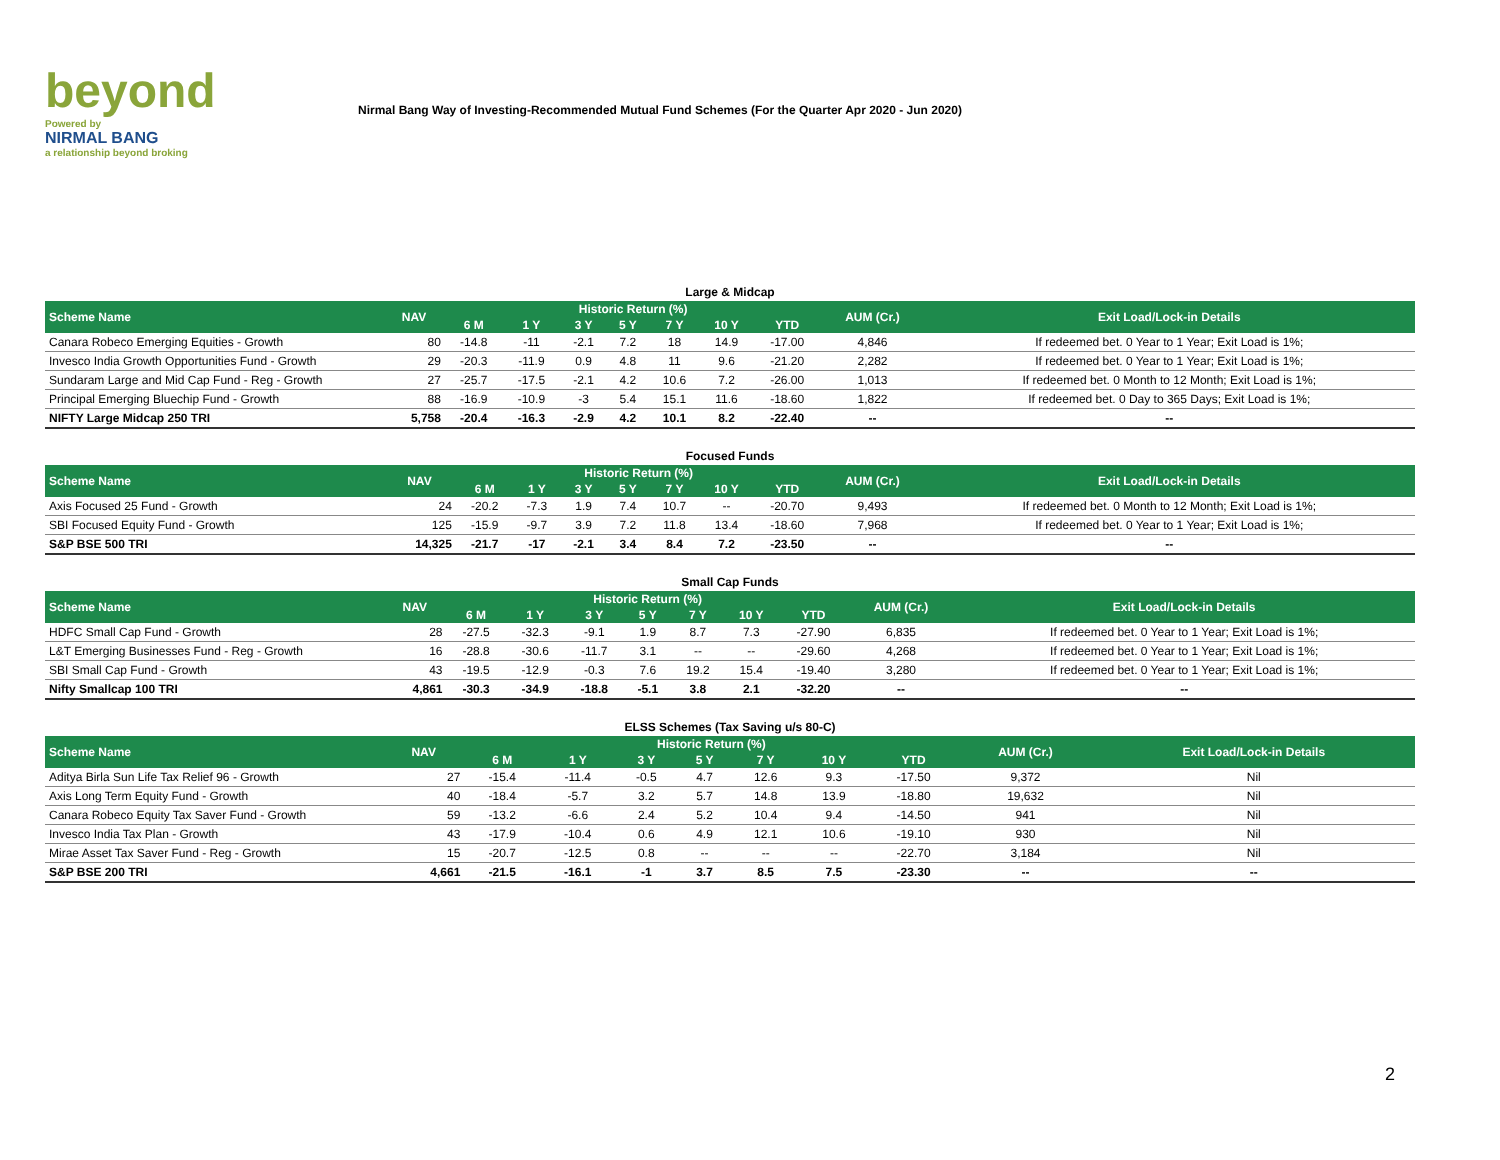beyond
Powered by
NIRMAL BANG
a relationship beyond broking
Nirmal Bang Way of Investing-Recommended Mutual Fund Schemes (For the Quarter Apr 2020 - Jun 2020)
Large & Midcap
| Scheme Name | NAV | Historic Return (%) | | | | | | | AUM (Cr.) | Exit Load/Lock-in Details |
| --- | --- | --- | --- | --- | --- | --- | --- | --- | --- | --- |
| | | 6 M | 1 Y | 3 Y | 5 Y | 7 Y | 10 Y | YTD | | |
| Canara Robeco Emerging Equities - Growth | 80 | -14.8 | -11 | -2.1 | 7.2 | 18 | 14.9 | -17.00 | 4,846 | If redeemed bet. 0 Year to 1 Year; Exit Load is 1%; |
| Invesco India Growth Opportunities Fund - Growth | 29 | -20.3 | -11.9 | 0.9 | 4.8 | 11 | 9.6 | -21.20 | 2,282 | If redeemed bet. 0 Year to 1 Year; Exit Load is 1%; |
| Sundaram Large and Mid Cap Fund - Reg - Growth | 27 | -25.7 | -17.5 | -2.1 | 4.2 | 10.6 | 7.2 | -26.00 | 1,013 | If redeemed bet. 0 Month to 12 Month; Exit Load is 1%; |
| Principal Emerging Bluechip Fund - Growth | 88 | -16.9 | -10.9 | -3 | 5.4 | 15.1 | 11.6 | -18.60 | 1,822 | If redeemed bet. 0 Day to 365 Days; Exit Load is 1%; |
| NIFTY Large Midcap 250 TRI | 5,758 | -20.4 | -16.3 | -2.9 | 4.2 | 10.1 | 8.2 | -22.40 | -- | -- |
Focused Funds
| Scheme Name | NAV | Historic Return (%) | | | | | | | AUM (Cr.) | Exit Load/Lock-in Details |
| --- | --- | --- | --- | --- | --- | --- | --- | --- | --- | --- |
| | | 6 M | 1 Y | 3 Y | 5 Y | 7 Y | 10 Y | YTD | | |
| Axis Focused 25 Fund - Growth | 24 | -20.2 | -7.3 | 1.9 | 7.4 | 10.7 | -- | -20.70 | 9,493 | If redeemed bet. 0 Month to 12 Month; Exit Load is 1%; |
| SBI Focused Equity Fund - Growth | 125 | -15.9 | -9.7 | 3.9 | 7.2 | 11.8 | 13.4 | -18.60 | 7,968 | If redeemed bet. 0 Year to 1 Year; Exit Load is 1%; |
| S&P BSE 500 TRI | 14,325 | -21.7 | -17 | -2.1 | 3.4 | 8.4 | 7.2 | -23.50 | -- | -- |
Small Cap Funds
| Scheme Name | NAV | Historic Return (%) | | | | | | | AUM (Cr.) | Exit Load/Lock-in Details |
| --- | --- | --- | --- | --- | --- | --- | --- | --- | --- | --- |
| | | 6 M | 1 Y | 3 Y | 5 Y | 7 Y | 10 Y | YTD | | |
| HDFC Small Cap Fund - Growth | 28 | -27.5 | -32.3 | -9.1 | 1.9 | 8.7 | 7.3 | -27.90 | 6,835 | If redeemed bet. 0 Year to 1 Year; Exit Load is 1%; |
| L&T Emerging Businesses Fund - Reg - Growth | 16 | -28.8 | -30.6 | -11.7 | 3.1 | -- | -- | -29.60 | 4,268 | If redeemed bet. 0 Year to 1 Year; Exit Load is 1%; |
| SBI Small Cap Fund - Growth | 43 | -19.5 | -12.9 | -0.3 | 7.6 | 19.2 | 15.4 | -19.40 | 3,280 | If redeemed bet. 0 Year to 1 Year; Exit Load is 1%; |
| Nifty Smallcap 100 TRI | 4,861 | -30.3 | -34.9 | -18.8 | -5.1 | 3.8 | 2.1 | -32.20 | -- | -- |
ELSS Schemes (Tax Saving u/s 80-C)
| Scheme Name | NAV | Historic Return (%) | | | | | | | AUM (Cr.) | Exit Load/Lock-in Details |
| --- | --- | --- | --- | --- | --- | --- | --- | --- | --- | --- |
| | | 6 M | 1 Y | 3 Y | 5 Y | 7 Y | 10 Y | YTD | | |
| Aditya Birla Sun Life Tax Relief 96 - Growth | 27 | -15.4 | -11.4 | -0.5 | 4.7 | 12.6 | 9.3 | -17.50 | 9,372 | Nil |
| Axis Long Term Equity Fund - Growth | 40 | -18.4 | -5.7 | 3.2 | 5.7 | 14.8 | 13.9 | -18.80 | 19,632 | Nil |
| Canara Robeco Equity Tax Saver Fund - Growth | 59 | -13.2 | -6.6 | 2.4 | 5.2 | 10.4 | 9.4 | -14.50 | 941 | Nil |
| Invesco India Tax Plan - Growth | 43 | -17.9 | -10.4 | 0.6 | 4.9 | 12.1 | 10.6 | -19.10 | 930 | Nil |
| Mirae Asset Tax Saver Fund - Reg - Growth | 15 | -20.7 | -12.5 | 0.8 | -- | -- | -- | -22.70 | 3,184 | Nil |
| S&P BSE 200 TRI | 4,661 | -21.5 | -16.1 | -1 | 3.7 | 8.5 | 7.5 | -23.30 | -- | -- |
2